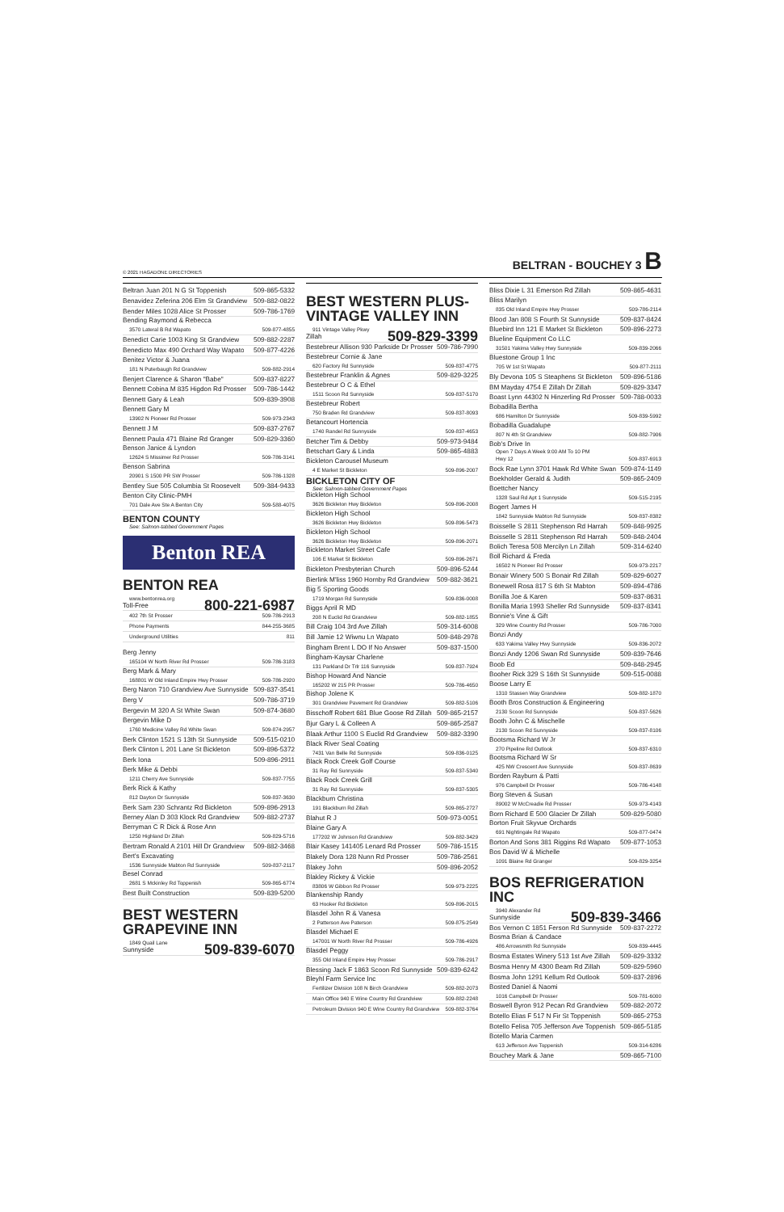© 2021 HAGADONE DIRECTORIES BELTRAN - BOUCHEY 3 B
Beltran Juan 201 N G St Toppenish 509-865-5332
Benavidez Zeferina 206 Elm St Grandview 509-882-0822
Bender Miles 1028 Alice St Prosser 509-786-1769
Bending Raymond & Rebecca
3570 Lateral B Rd Wapato 509-877-4855
Benedict Carie 1003 King St Grandview 509-882-2287
Benedicto Max 490 Orchard Way Wapato 509-877-4226
Benitez Victor & Juana
181 N Puterbaugh Rd Grandview 509-882-2914
Benjert Clarence & Sharon "Babe" 509-837-8227
Bennett Cobina M 835 Higdon Rd Prosser 509-786-1442
Bennett Gary & Leah 509-839-3908
Bennett Gary M
13902 N Pioneer Rd Prosser 509-973-2343
Bennett J M 509-837-2767
Bennett Paula 471 Blaine Rd Granger 509-829-3360
Benson Janice & Lyndon
12624 S Missimer Rd Prosser 509-786-3141
Benson Sabrina
20901 S 1500 PR SW Prosser 509-786-1328
Bentley Sue 505 Columbia St Roosevelt 509-384-9433
Benton City Clinic-PMH
701 Dale Ave Ste A Benton City 509-588-4075
BENTON COUNTY
See: Salmon-tabbed Government Pages
Benton REA
BENTON REA
www.bentonrea.org
Toll-Free 800-221-6987
402 7th St Prosser 509-786-2913
Phone Payments 844-255-3685
Underground Utilities 811
Berg Jenny
165104 W North River Rd Prosser 509-786-3183
Berg Mark & Mary
168801 W Old Inland Empire Hwy Prosser 509-786-2920
Berg Naron 710 Grandview Ave Sunnyside 509-837-3541
Berg V 509-786-3719
Bergevin M 320 A St White Swan 509-874-3680
Bergevin Mike D
1760 Medicine Valley Rd White Swan 509-874-2957
Berk Clinton 1521 S 13th St Sunnyside 509-515-0210
Berk Clinton L 201 Lane St Bickleton 509-896-5372
Berk Iona 509-896-2911
Berk Mike & Debbi
1211 Cherry Ave Sunnyside 509-837-7755
Berk Rick & Kathy
812 Dayton Dr Sunnyside 509-837-3630
Berk Sam 230 Schrantz Rd Bickleton 509-896-2913
Berney Alan D 303 Klock Rd Grandview 509-882-2737
Berryman C R Dick & Rose Ann
1250 Highland Dr Zillah 509-829-5716
Bertram Ronald A 2101 Hill Dr Grandview 509-882-3468
Bert's Excavating
1536 Sunnyside Mabton Rd Sunnyside 509-837-2117
Besel Conrad
2681 S Mckinley Rd Toppenish 509-865-6774
Best Built Construction 509-839-5200
BEST WESTERN GRAPEVINE INN
1849 Quail Lane
Sunnyside 509-839-6070
BEST WESTERN PLUS- VINTAGE VALLEY INN
911 Vintage Valley Pkwy
Zillah 509-829-3399
Bestebreur Allison 930 Parkside Dr Prosser 509-786-7990
Bestebreur Cornie & Jane
620 Factory Rd Sunnyside 509-837-4775
Bestebreur Franklin & Agnes 509-829-3225
Bestebreur O C & Ethel
1511 Scoon Rd Sunnyside 509-837-5170
Bestebreur Robert
750 Braden Rd Grandview 509-837-8093
Betancourt Hortencia
1740 Randel Rd Sunnyside 509-837-4653
Betcher Tim & Debby 509-973-9484
Betschart Gary & Linda 509-865-4883
Bickleton Carousel Museum
4 E Market St Bickleton 509-896-2007
BICKLETON CITY OF
See: Salmon-tabbed Government Pages
Bickleton High School
3626 Bickleton Hwy Bickleton 509-896-2008
Bickleton High School
3626 Bickleton Hwy Bickleton 509-896-5473
Bickleton High School
3626 Bickleton Hwy Bickleton 509-896-2071
Bickleton Market Street Cafe
106 E Market St Bickleton 509-896-2671
Bickleton Presbyterian Church 509-896-5244
Bierlink M'liss 1960 Hornby Rd Grandview 509-882-3621
Big 5 Sporting Goods
1719 Morgan Rd Sunnyside 509-836-0008
Biggs April R MD
208 N Euclid Rd Grandview 509-882-1855
Bill Craig 104 3rd Ave Zillah 509-314-6008
Bill Jamie 12 Wiwnu Ln Wapato 509-848-2978
Bingham Brent L DO If No Answer 509-837-1500
Bingham-Kaysar Charlene
131 Parkland Dr Trlr 116 Sunnyside 509-837-7924
Bishop Howard And Nancie
165202 W 215 PR Prosser 509-786-4650
Bishop Jolene K
301 Grandview Pavement Rd Grandview 509-882-5106
Bisschoff Robert 681 Blue Goose Rd Zillah 509-865-2157
Bjur Gary L & Colleen A 509-865-2587
Blaak Arthur 1100 S Euclid Rd Grandview 509-882-3390
Black River Seal Coating
7431 Van Belle Rd Sunnyside 509-836-0125
Black Rock Creek Golf Course
31 Ray Rd Sunnyside 509-837-5340
Black Rock Creek Grill
31 Ray Rd Sunnyside 509-837-5305
Blackburn Christina
191 Blackburn Rd Zillah 509-865-2727
Blahut R J 509-973-0051
Blaine Gary A
177202 W Johnson Rd Grandview 509-882-3429
Blair Kasey 141405 Lenard Rd Prosser 509-786-1515
Blakely Dora 128 Nunn Rd Prosser 509-786-2561
Blakey John 509-896-2052
Blakley Rickey & Vickie
83806 W Gibbon Rd Prosser 509-973-2225
Blankenship Randy
63 Hooker Rd Bickleton 509-896-2015
Blasdel John R & Vanesa
2 Patterson Ave Paterson 509-875-2549
Blasdel Michael E
147001 W North River Rd Prosser 509-786-4926
Blasdel Peggy
355 Old Inland Empire Hwy Prosser 509-786-2917
Blessing Jack F 1863 Scoon Rd Sunnyside 509-839-6242
Bleyhl Farm Service Inc
Fertilizer Division 108 N Birch Grandview 509-882-2073
Main Office 940 E Wine Country Rd Grandview 509-882-2248
Petroleum Division 940 E Wine Country Rd Grandview 509-882-3764
Bliss Dixie L 31 Emerson Rd Zillah 509-865-4631
Bliss Marilyn
835 Old Inland Empire Hwy Prosser 509-786-2114
Blood Jan 808 S Fourth St Sunnyside 509-837-8424
Bluebird Inn 121 E Market St Bickleton 509-896-2273
Blueline Equipment Co LLC
31501 Yakima Valley Hwy Sunnyside 509-839-2066
Bluestone Group 1 Inc
705 W 1st St Wapato 509-877-2111
Bly Devona 105 S Steaphens St Bickleton 509-896-5186
BM Mayday 4754 E Zillah Dr Zillah 509-829-3347
Boast Lynn 44302 N Hinzerling Rd Prosser 509-788-0033
Bobadilla Bertha
686 Hamilton Dr Sunnyside 509-839-5992
Bobadilla Guadalupe
807 N 4th St Grandview 509-882-7906
Bob's Drive In
Open 7 Days A Week 9:00 AM To 10 PM
Hwy 12 509-837-6913
Bock Rae Lynn 3701 Hawk Rd White Swan 509-874-1149
Boekholder Gerald & Judith 509-865-2409
Boettcher Nancy
1328 Saul Rd Apt 1 Sunnyside 509-515-2195
Bogert James H
1842 Sunnyside Mabton Rd Sunnyside 509-837-8382
Boisselle S 2811 Stephenson Rd Harrah 509-848-9925
Boisselle S 2811 Stephenson Rd Harrah 509-848-2404
Bolich Teresa 508 Mercilyn Ln Zillah 509-314-6240
Boll Richard & Freda
16502 N Pioneer Rd Prosser 509-973-2217
Bonair Winery 500 S Bonair Rd Zillah 509-829-6027
Bonewell Rosa 817 S 6th St Mabton 509-894-4786
Bonilla Joe & Karen 509-837-8631
Bonilla Maria 1993 Sheller Rd Sunnyside 509-837-8341
Bonnie's Vine & Gift
329 Wine Country Rd Prosser 509-786-7000
Bonzi Andy
633 Yakima Valley Hwy Sunnyside 509-836-2072
Bonzi Andy 1206 Swan Rd Sunnyside 509-839-7646
Boob Ed 509-848-2945
Booher Rick 329 S 16th St Sunnyside 509-515-0088
Boose Larry E
1310 Stassen Way Grandview 509-882-1870
Booth Bros Construction & Engineering
2130 Scoon Rd Sunnyside 509-837-5626
Booth John C & Mischelle
2130 Scoon Rd Sunnyside 509-837-8106
Bootsma Richard W Jr
270 Pipeline Rd Outlook 509-837-6310
Bootsma Richard W Sr
425 NW Crescent Ave Sunnyside 509-837-8639
Borden Rayburn & Patti
976 Campbell Dr Prosser 509-786-4148
Borg Steven & Susan
89002 W McCreadie Rd Prosser 509-973-4143
Born Richard E 500 Glacier Dr Zillah 509-829-5080
Borton Fruit Skyvue Orchards
691 Nightingale Rd Wapato 509-877-0474
Borton And Sons 381 Riggins Rd Wapato 509-877-1053
Bos David W & Michelle
1091 Blaine Rd Granger 509-829-3254
BOS REFRIGERATION INC
3940 Alexander Rd
Sunnyside 509-839-3466
Bos Vernon C 1851 Ferson Rd Sunnyside 509-837-2272
Bosma Brian & Candace
486 Arrowsmith Rd Sunnyside 509-839-4445
Bosma Estates Winery 513 1st Ave Zillah 509-829-3332
Bosma Henry M 4300 Beam Rd Zillah 509-829-5960
Bosma John 1291 Kellum Rd Outlook 509-837-2896
Bosted Daniel & Naomi
1016 Campbell Dr Prosser 509-781-6000
Boswell Byron 912 Pecan Rd Grandview 509-882-2072
Botello Elias F 517 N Fir St Toppenish 509-865-2753
Botello Felisa 705 Jefferson Ave Toppenish 509-865-5185
Botello Maria Carmen
613 Jefferson Ave Toppenish 509-314-6286
Bouchey Mark & Jane 509-865-7100